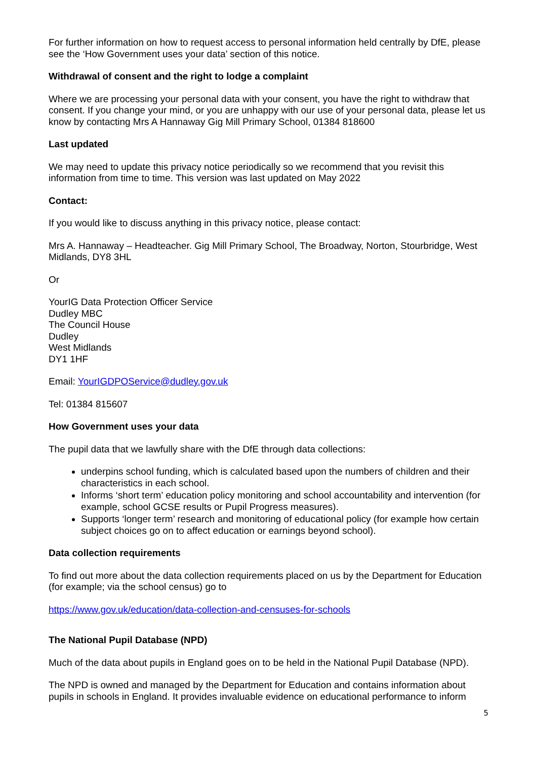For further information on how to request access to personal information held centrally by DfE, please see the ‘How Government uses your data’ section of this notice.
Withdrawal of consent and the right to lodge a complaint
Where we are processing your personal data with your consent, you have the right to withdraw that consent. If you change your mind, or you are unhappy with our use of your personal data, please let us know by contacting Mrs A Hannaway Gig Mill Primary School, 01384 818600
Last updated
We may need to update this privacy notice periodically so we recommend that you revisit this information from time to time. This version was last updated on May 2022
Contact:
If you would like to discuss anything in this privacy notice, please contact:
Mrs A. Hannaway – Headteacher. Gig Mill Primary School, The Broadway, Norton, Stourbridge, West Midlands, DY8 3HL
Or
YourIG Data Protection Officer Service
Dudley MBC
The Council House
Dudley
West Midlands
DY1 1HF
Email: YourIGDPOService@dudley.gov.uk
Tel: 01384 815607
How Government uses your data
The pupil data that we lawfully share with the DfE through data collections:
underpins school funding, which is calculated based upon the numbers of children and their characteristics in each school.
Informs ‘short term’ education policy monitoring and school accountability and intervention (for example, school GCSE results or Pupil Progress measures).
Supports ‘longer term’ research and monitoring of educational policy (for example how certain subject choices go on to affect education or earnings beyond school).
Data collection requirements
To find out more about the data collection requirements placed on us by the Department for Education (for example; via the school census) go to
https://www.gov.uk/education/data-collection-and-censuses-for-schools
The National Pupil Database (NPD)
Much of the data about pupils in England goes on to be held in the National Pupil Database (NPD).
The NPD is owned and managed by the Department for Education and contains information about pupils in schools in England. It provides invaluable evidence on educational performance to inform
5